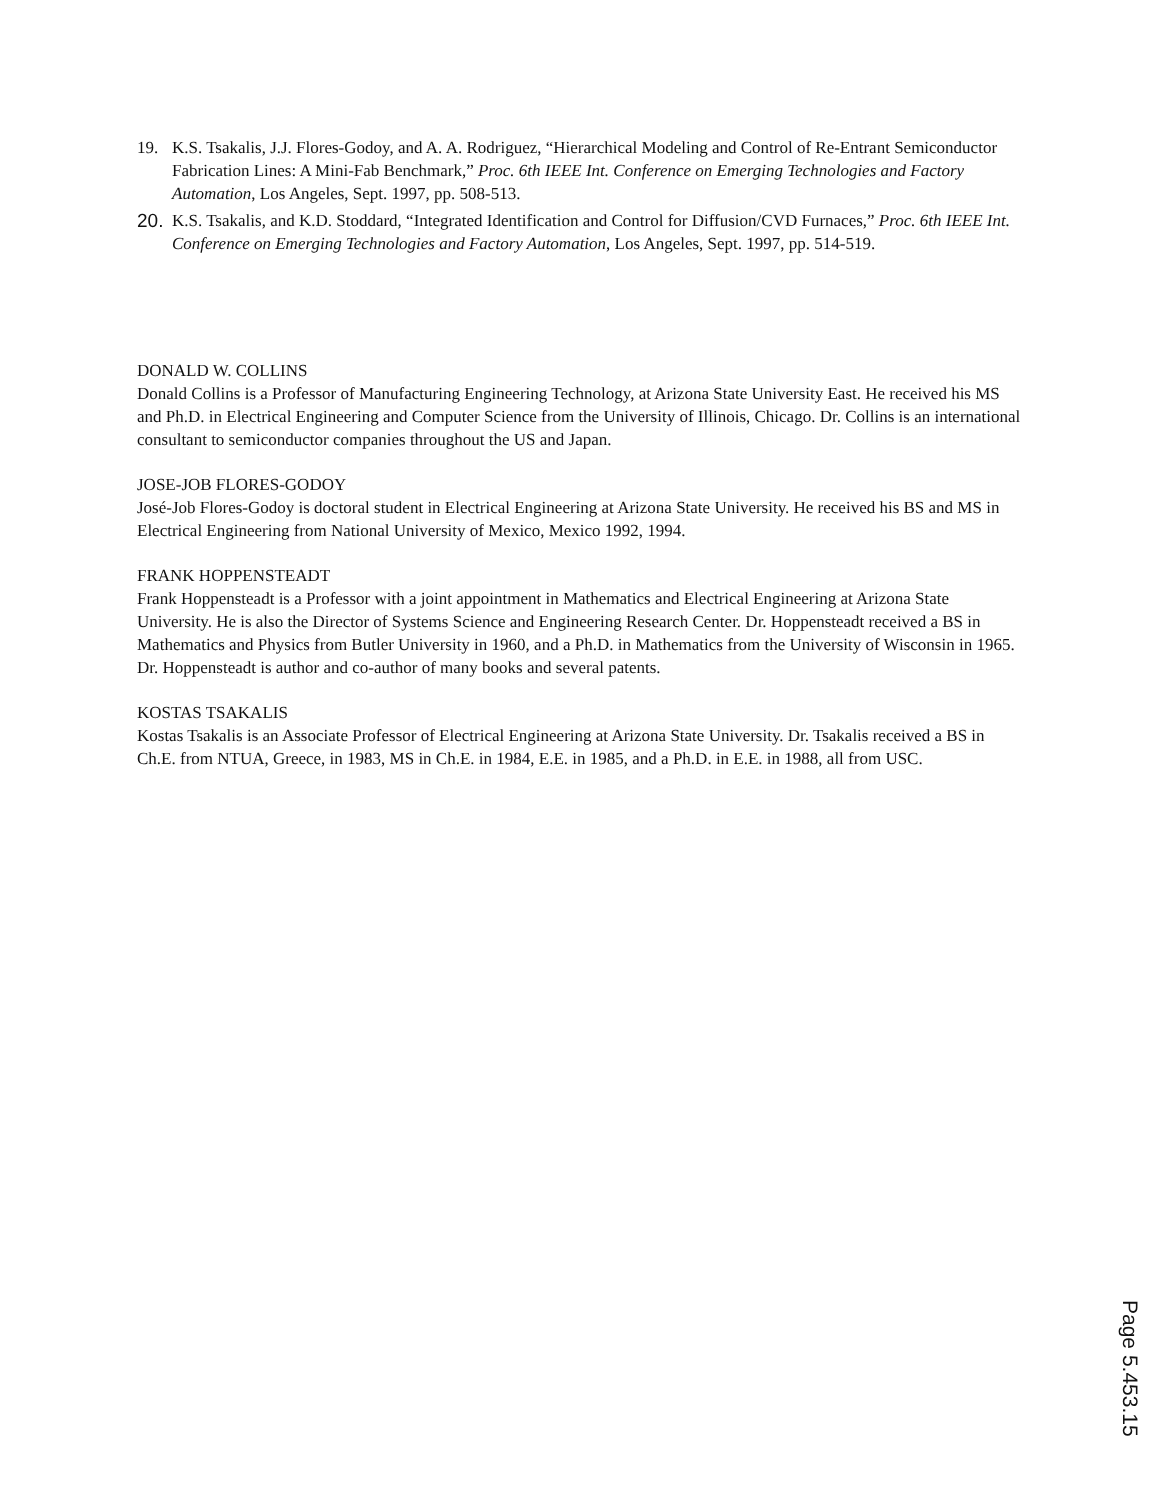19. K.S. Tsakalis, J.J. Flores-Godoy, and A. A. Rodriguez, “Hierarchical Modeling and Control of Re-Entrant Semiconductor Fabrication Lines: A Mini-Fab Benchmark,” Proc. 6th IEEE Int. Conference on Emerging Technologies and Factory Automation, Los Angeles, Sept. 1997, pp. 508-513.
20. K.S. Tsakalis, and K.D. Stoddard, “Integrated Identification and Control for Diffusion/CVD Furnaces,” Proc. 6th IEEE Int. Conference on Emerging Technologies and Factory Automation, Los Angeles, Sept. 1997, pp. 514-519.
DONALD W. COLLINS
Donald Collins is a Professor of Manufacturing Engineering Technology, at Arizona State University East. He received his MS and Ph.D. in Electrical Engineering and Computer Science from the University of Illinois, Chicago. Dr. Collins is an international consultant to semiconductor companies throughout the US and Japan.
JOSE-JOB FLORES-GODOY
José-Job Flores-Godoy is doctoral student in Electrical Engineering at Arizona State University. He received his BS and MS in Electrical Engineering from National University of Mexico, Mexico 1992, 1994.
FRANK HOPPENSTEADT
Frank Hoppensteadt is a Professor with a joint appointment in Mathematics and Electrical Engineering at Arizona State University. He is also the Director of Systems Science and Engineering Research Center. Dr. Hoppensteadt received a BS in Mathematics and Physics from Butler University in 1960, and a Ph.D. in Mathematics from the University of Wisconsin in 1965. Dr. Hoppensteadt is author and co-author of many books and several patents.
KOSTAS TSAKALIS
Kostas Tsakalis is an Associate Professor of Electrical Engineering at Arizona State University. Dr. Tsakalis received a BS in Ch.E. from NTUA, Greece, in 1983, MS in Ch.E. in 1984, E.E. in 1985, and a Ph.D. in E.E. in 1988, all from USC.
Page 5.453.15